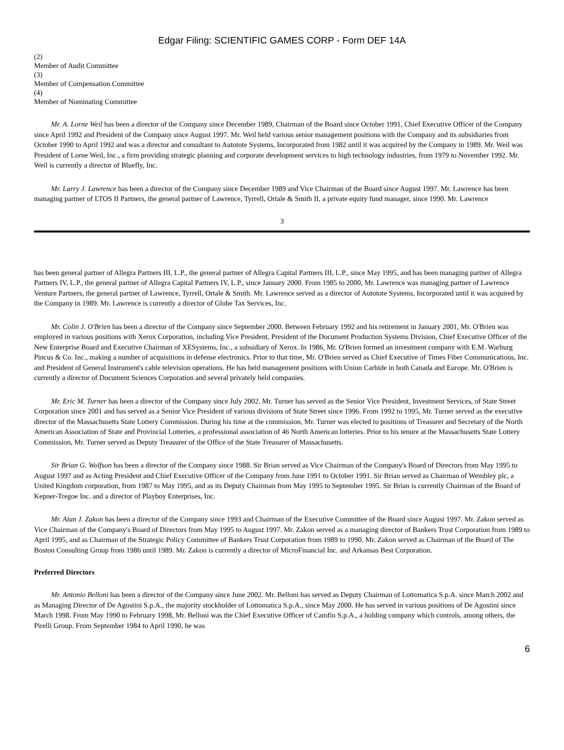Edgar Filing: SCIENTIFIC GAMES CORP - Form DEF 14A
(2)
Member of Audit Committee
(3)
Member of Compensation Committee
(4)
Member of Nominating Committee
Mr. A. Lorne Weil has been a director of the Company since December 1989, Chairman of the Board since October 1991, Chief Executive Officer of the Company since April 1992 and President of the Company since August 1997. Mr. Weil held various senior management positions with the Company and its subsidiaries from October 1990 to April 1992 and was a director and consultant to Autotote Systems, Incorporated from 1982 until it was acquired by the Company in 1989. Mr. Weil was President of Lorne Weil, Inc., a firm providing strategic planning and corporate development services to high technology industries, from 1979 to November 1992. Mr. Weil is currently a director of Bluefly, Inc.
Mr. Larry J. Lawrence has been a director of the Company since December 1989 and Vice Chairman of the Board since August 1997. Mr. Lawrence has been managing partner of LTOS II Partners, the general partner of Lawrence, Tyrrell, Ortale & Smith II, a private equity fund manager, since 1990. Mr. Lawrence
3
has been general partner of Allegra Partners III, L.P., the general partner of Allegra Capital Partners III, L.P., since May 1995, and has been managing partner of Allegra Partners IV, L.P., the general partner of Allegra Capital Partners IV, L.P., since January 2000. From 1985 to 2000, Mr. Lawrence was managing partner of Lawrence Venture Partners, the general partner of Lawrence, Tyrrell, Ortale & Smith. Mr. Lawrence served as a director of Autotote Systems, Incorporated until it was acquired by the Company in 1989. Mr. Lawrence is currently a director of Globe Tax Services, Inc.
Mr. Colin J. O'Brien has been a director of the Company since September 2000. Between February 1992 and his retirement in January 2001, Mr. O'Brien was employed in various positions with Xerox Corporation, including Vice President, President of the Document Production Systems Division, Chief Executive Officer of the New Enterprise Board and Executive Chairman of XESystems, Inc., a subsidiary of Xerox. In 1986, Mr. O'Brien formed an investment company with E.M. Warburg Pincus & Co. Inc., making a number of acquisitions in defense electronics. Prior to that time, Mr. O'Brien served as Chief Executive of Times Fiber Communications, Inc. and President of General Instrument's cable television operations. He has held management positions with Union Carbide in both Canada and Europe. Mr. O'Brien is currently a director of Document Sciences Corporation and several privately held companies.
Mr. Eric M. Turner has been a director of the Company since July 2002. Mr. Turner has served as the Senior Vice President, Investment Services, of State Street Corporation since 2001 and has served as a Senior Vice President of various divisions of State Street since 1996. From 1992 to 1995, Mr. Turner served as the executive director of the Massachusetts State Lottery Commission. During his time at the commission, Mr. Turner was elected to positions of Treasurer and Secretary of the North American Association of State and Provincial Lotteries, a professional association of 46 North American lotteries. Prior to his tenure at the Massachusetts State Lottery Commission, Mr. Turner served as Deputy Treasurer of the Office of the State Treasurer of Massachusetts.
Sir Brian G. Wolfson has been a director of the Company since 1988. Sir Brian served as Vice Chairman of the Company's Board of Directors from May 1995 to August 1997 and as Acting President and Chief Executive Officer of the Company from June 1991 to October 1991. Sir Brian served as Chairman of Wembley plc, a United Kingdom corporation, from 1987 to May 1995, and as its Deputy Chairman from May 1995 to September 1995. Sir Brian is currently Chairman of the Board of Kepner-Tregoe Inc. and a director of Playboy Enterprises, Inc.
Mr. Alan J. Zakon has been a director of the Company since 1993 and Chairman of the Executive Committee of the Board since August 1997. Mr. Zakon served as Vice Chairman of the Company's Board of Directors from May 1995 to August 1997. Mr. Zakon served as a managing director of Bankers Trust Corporation from 1989 to April 1995, and as Chairman of the Strategic Policy Committee of Bankers Trust Corporation from 1989 to 1990. Mr. Zakon served as Chairman of the Board of The Boston Consulting Group from 1986 until 1989. Mr. Zakon is currently a director of MicroFinancial Inc. and Arkansas Best Corporation.
Preferred Directors
Mr. Antonio Belloni has been a director of the Company since June 2002. Mr. Belloni has served as Deputy Chairman of Lottomatica S.p.A. since March 2002 and as Managing Director of De Agostini S.p.A., the majority stockholder of Lottomatica S.p.A., since May 2000. He has served in various positions of De Agostini since March 1998. From May 1990 to February 1998, Mr. Belloni was the Chief Executive Officer of Camfin S.p.A., a holding company which controls, among others, the Pirelli Group. From September 1984 to April 1990, he was
6